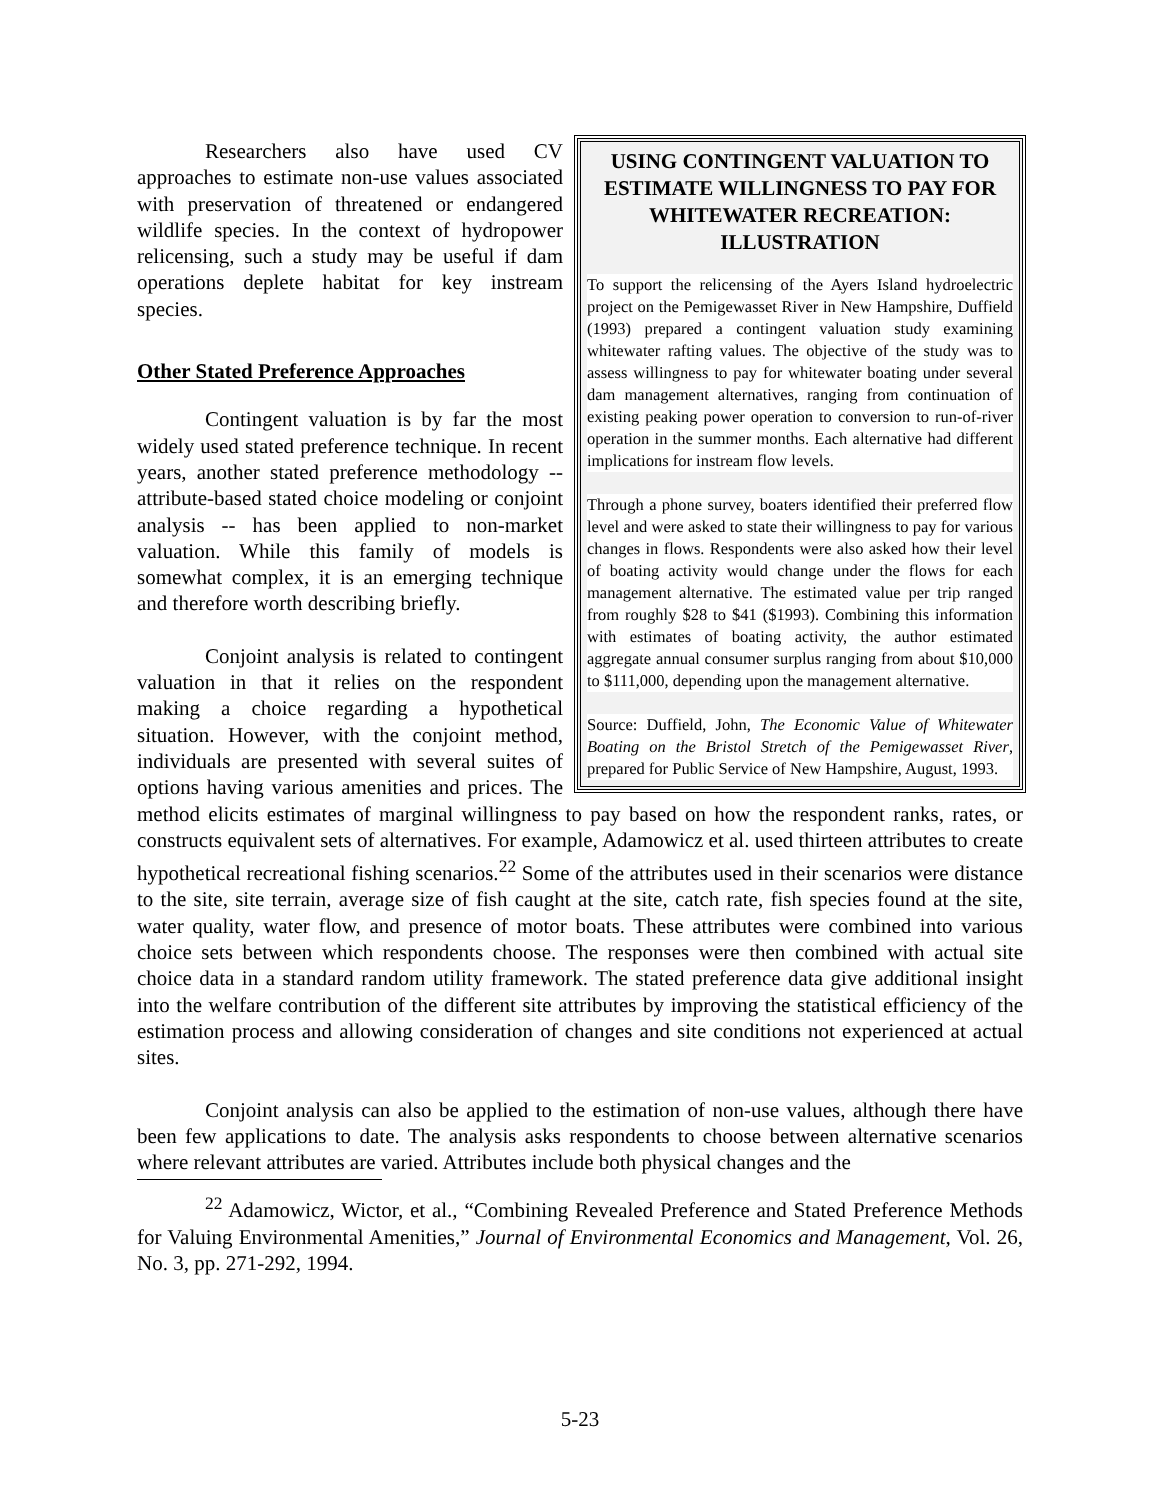USING CONTINGENT VALUATION TO ESTIMATE WILLINGNESS TO PAY FOR WHITEWATER RECREATION: ILLUSTRATION
To support the relicensing of the Ayers Island hydroelectric project on the Pemigewasset River in New Hampshire, Duffield (1993) prepared a contingent valuation study examining whitewater rafting values. The objective of the study was to assess willingness to pay for whitewater boating under several dam management alternatives, ranging from continuation of existing peaking power operation to conversion to run-of-river operation in the summer months. Each alternative had different implications for instream flow levels.
Through a phone survey, boaters identified their preferred flow level and were asked to state their willingness to pay for various changes in flows. Respondents were also asked how their level of boating activity would change under the flows for each management alternative. The estimated value per trip ranged from roughly $28 to $41 ($1993). Combining this information with estimates of boating activity, the author estimated aggregate annual consumer surplus ranging from about $10,000 to $111,000, depending upon the management alternative.
Source: Duffield, John, The Economic Value of Whitewater Boating on the Bristol Stretch of the Pemigewasset River, prepared for Public Service of New Hampshire, August, 1993.
Researchers also have used CV approaches to estimate non-use values associated with preservation of threatened or endangered wildlife species. In the context of hydropower relicensing, such a study may be useful if dam operations deplete habitat for key instream species.
Other Stated Preference Approaches
Contingent valuation is by far the most widely used stated preference technique. In recent years, another stated preference methodology -- attribute-based stated choice modeling or conjoint analysis -- has been applied to non-market valuation. While this family of models is somewhat complex, it is an emerging technique and therefore worth describing briefly.
Conjoint analysis is related to contingent valuation in that it relies on the respondent making a choice regarding a hypothetical situation. However, with the conjoint method, individuals are presented with several suites of options having various amenities and prices. The method elicits estimates of marginal willingness to pay based on how the respondent ranks, rates, or constructs equivalent sets of alternatives. For example, Adamowicz et al. used thirteen attributes to create hypothetical recreational fishing scenarios.<sup>22</sup> Some of the attributes used in their scenarios were distance to the site, site terrain, average size of fish caught at the site, catch rate, fish species found at the site, water quality, water flow, and presence of motor boats. These attributes were combined into various choice sets between which respondents choose. The responses were then combined with actual site choice data in a standard random utility framework. The stated preference data give additional insight into the welfare contribution of the different site attributes by improving the statistical efficiency of the estimation process and allowing consideration of changes and site conditions not experienced at actual sites.
Conjoint analysis can also be applied to the estimation of non-use values, although there have been few applications to date. The analysis asks respondents to choose between alternative scenarios where relevant attributes are varied. Attributes include both physical changes and the
<sup>22</sup> Adamowicz, Wictor, et al., “Combining Revealed Preference and Stated Preference Methods for Valuing Environmental Amenities,” Journal of Environmental Economics and Management, Vol. 26, No. 3, pp. 271-292, 1994.
5-23